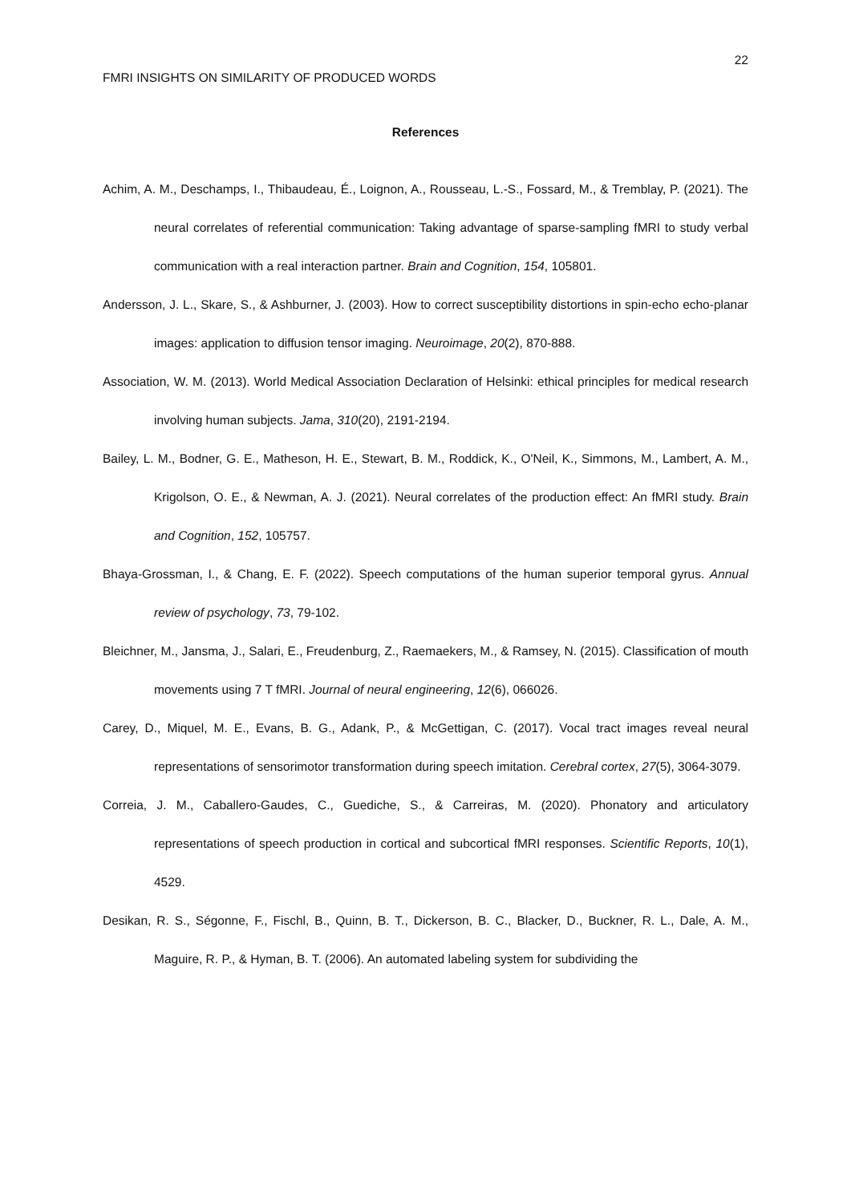22
FMRI INSIGHTS ON SIMILARITY OF PRODUCED WORDS
References
Achim, A. M., Deschamps, I., Thibaudeau, É., Loignon, A., Rousseau, L.-S., Fossard, M., & Tremblay, P. (2021). The neural correlates of referential communication: Taking advantage of sparse-sampling fMRI to study verbal communication with a real interaction partner. Brain and Cognition, 154, 105801.
Andersson, J. L., Skare, S., & Ashburner, J. (2003). How to correct susceptibility distortions in spin-echo echo-planar images: application to diffusion tensor imaging. Neuroimage, 20(2), 870-888.
Association, W. M. (2013). World Medical Association Declaration of Helsinki: ethical principles for medical research involving human subjects. Jama, 310(20), 2191-2194.
Bailey, L. M., Bodner, G. E., Matheson, H. E., Stewart, B. M., Roddick, K., O'Neil, K., Simmons, M., Lambert, A. M., Krigolson, O. E., & Newman, A. J. (2021). Neural correlates of the production effect: An fMRI study. Brain and Cognition, 152, 105757.
Bhaya-Grossman, I., & Chang, E. F. (2022). Speech computations of the human superior temporal gyrus. Annual review of psychology, 73, 79-102.
Bleichner, M., Jansma, J., Salari, E., Freudenburg, Z., Raemaekers, M., & Ramsey, N. (2015). Classification of mouth movements using 7 T fMRI. Journal of neural engineering, 12(6), 066026.
Carey, D., Miquel, M. E., Evans, B. G., Adank, P., & McGettigan, C. (2017). Vocal tract images reveal neural representations of sensorimotor transformation during speech imitation. Cerebral cortex, 27(5), 3064-3079.
Correia, J. M., Caballero-Gaudes, C., Guediche, S., & Carreiras, M. (2020). Phonatory and articulatory representations of speech production in cortical and subcortical fMRI responses. Scientific Reports, 10(1), 4529.
Desikan, R. S., Ségonne, F., Fischl, B., Quinn, B. T., Dickerson, B. C., Blacker, D., Buckner, R. L., Dale, A. M., Maguire, R. P., & Hyman, B. T. (2006). An automated labeling system for subdividing the